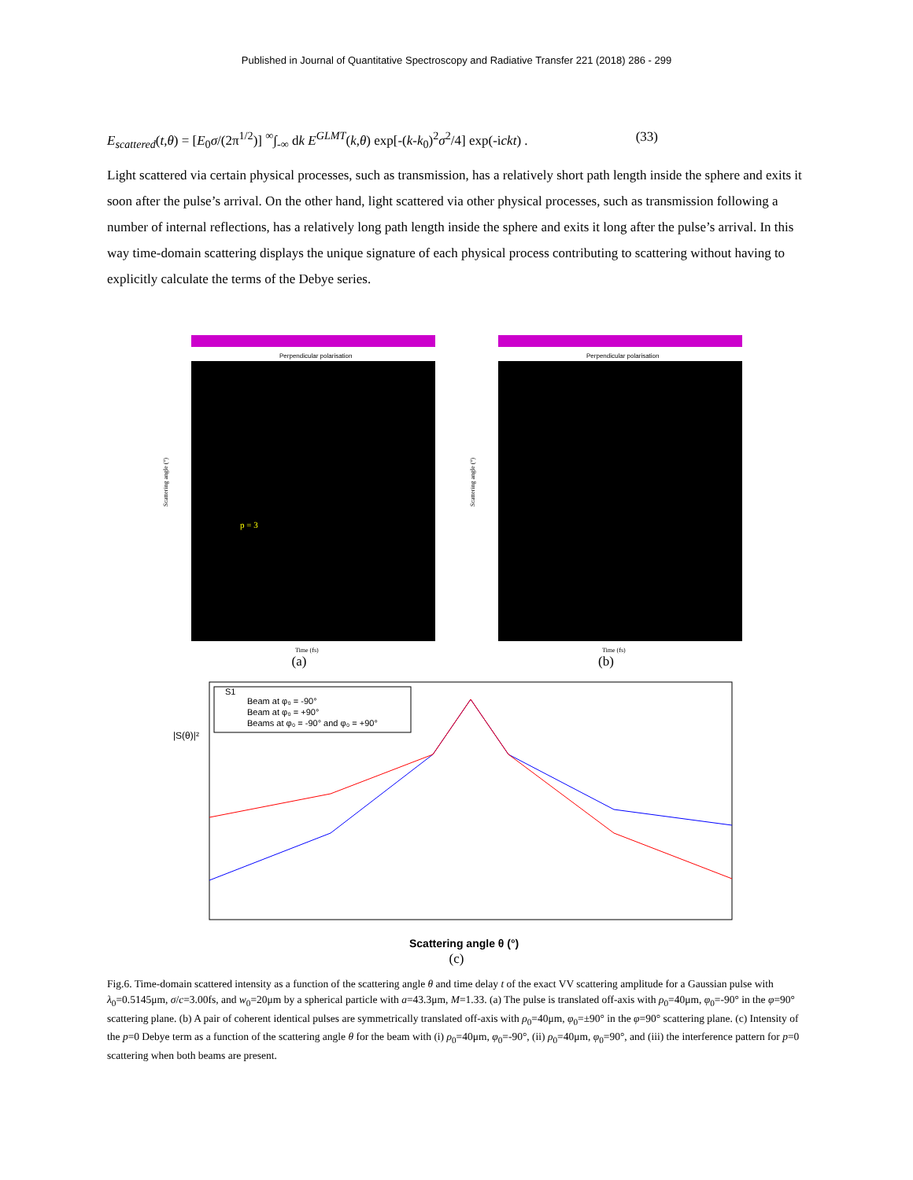Published in Journal of Quantitative Spectroscopy and Radiative Transfer 221 (2018) 286 - 299
E<sub>scattered</sub>(t,θ) = [E<sub>0</sub>σ/(2π<sup>1/2</sup>)] <sup>∞</sup>∫<sub>-∞</sub> dk E<sup>GLMT</sup>(k,θ) exp[-(k-k<sub>0</sub>)<sup>2</sup>σ<sup>2</sup>/4] exp(-ickt) . (33)
Light scattered via certain physical processes, such as transmission, has a relatively short path length inside the sphere and exits it soon after the pulse’s arrival. On the other hand, light scattered via other physical processes, such as transmission following a number of internal reflections, has a relatively long path length inside the sphere and exits it long after the pulse’s arrival. In this way time-domain scattering displays the unique signature of each physical process contributing to scattering without having to explicitly calculate the terms of the Debye series.
Perpendicular polarisation
p = 3
Scattering angle (°)
Time (fs)
(a)
Perpendicular polarisation
Scattering angle (°)
Time (fs)
(b)
|S(θ)|²
S1
Beam at φ₀ = -90°
Beam at φ₀ = +90°
Beams at φ₀ = -90° and φ₀ = +90°
Scattering angle θ (°)
(c)
Fig.6. Time-domain scattered intensity as a function of the scattering angle θ and time delay t of the exact VV scattering amplitude for a Gaussian pulse with λ<sub>0</sub>=0.5145μm, σ/c=3.00fs, and w<sub>0</sub>=20μm by a spherical particle with a=43.3μm, M=1.33. (a) The pulse is translated off-axis with ρ<sub>0</sub>=40μm, φ<sub>0</sub>=-90° in the φ=90° scattering plane. (b) A pair of coherent identical pulses are symmetrically translated off-axis with ρ<sub>0</sub>=40μm, φ<sub>0</sub>=±90° in the φ=90° scattering plane. (c) Intensity of the p=0 Debye term as a function of the scattering angle θ for the beam with (i) ρ<sub>0</sub>=40μm, φ<sub>0</sub>=-90°, (ii) ρ<sub>0</sub>=40μm, φ<sub>0</sub>=90°, and (iii) the interference pattern for p=0 scattering when both beams are present.